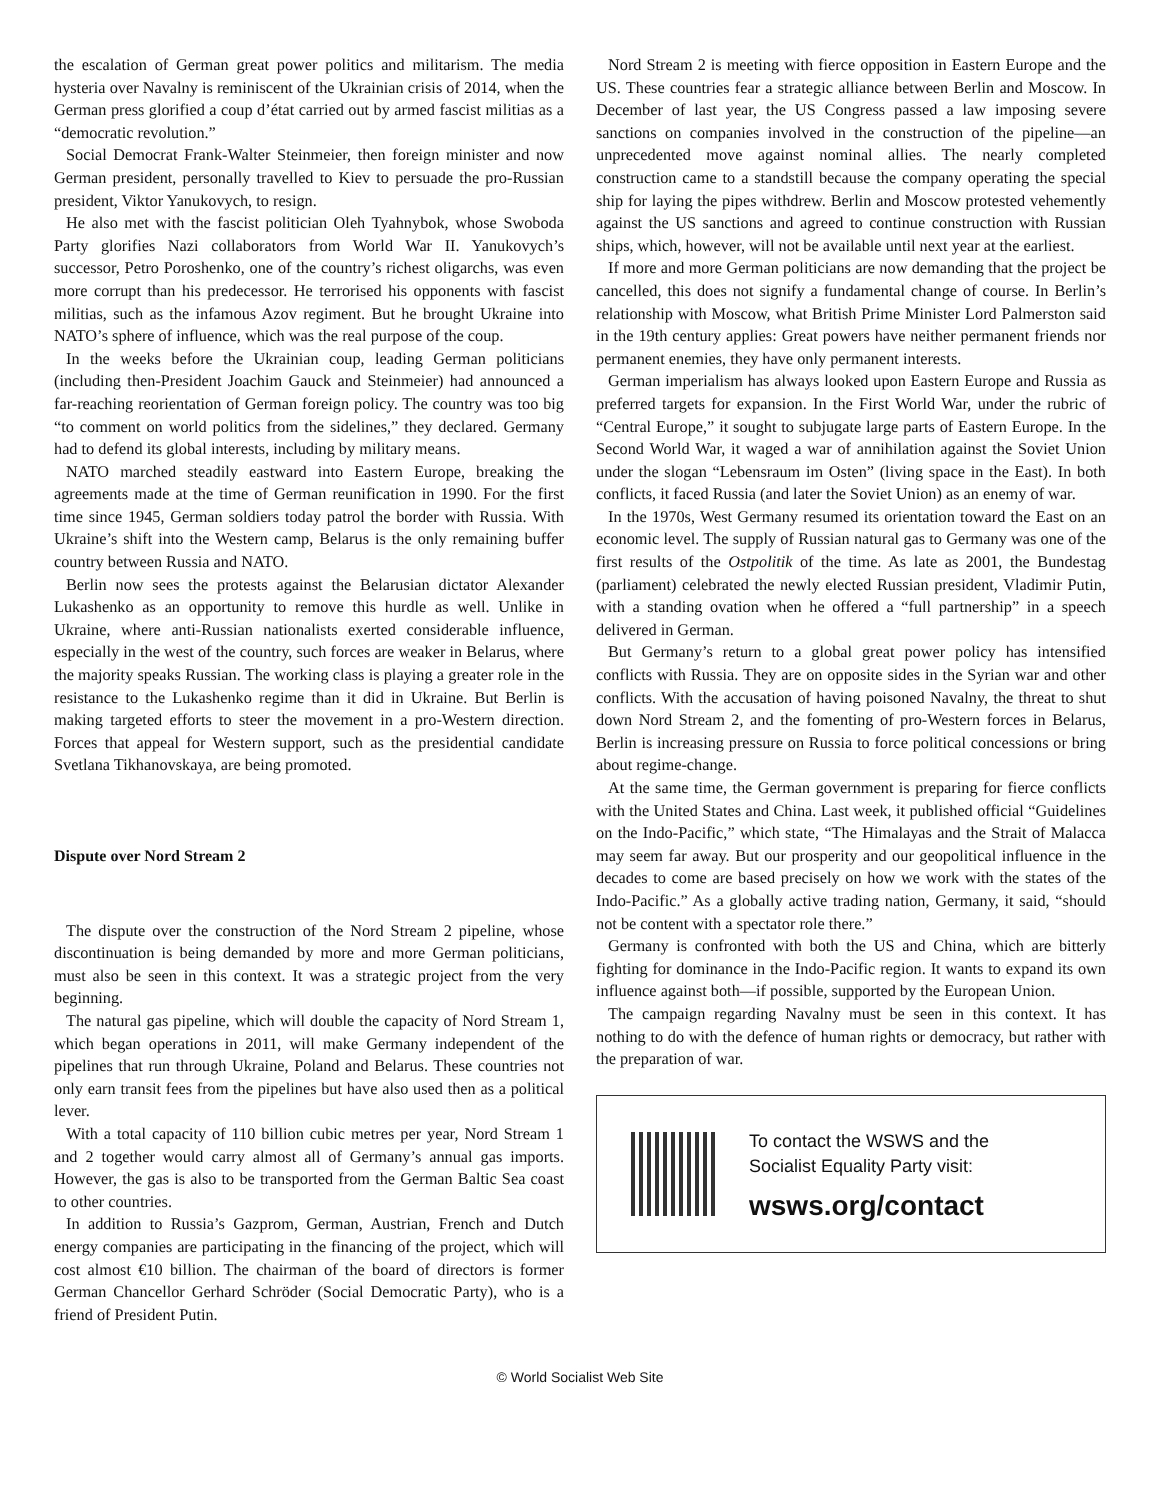the escalation of German great power politics and militarism. The media hysteria over Navalny is reminiscent of the Ukrainian crisis of 2014, when the German press glorified a coup d’état carried out by armed fascist militias as a “democratic revolution.”
Social Democrat Frank-Walter Steinmeier, then foreign minister and now German president, personally travelled to Kiev to persuade the pro-Russian president, Viktor Yanukovych, to resign.
He also met with the fascist politician Oleh Tyahnybok, whose Swoboda Party glorifies Nazi collaborators from World War II. Yanukovych’s successor, Petro Poroshenko, one of the country’s richest oligarchs, was even more corrupt than his predecessor. He terrorised his opponents with fascist militias, such as the infamous Azov regiment. But he brought Ukraine into NATO’s sphere of influence, which was the real purpose of the coup.
In the weeks before the Ukrainian coup, leading German politicians (including then-President Joachim Gauck and Steinmeier) had announced a far-reaching reorientation of German foreign policy. The country was too big “to comment on world politics from the sidelines,” they declared. Germany had to defend its global interests, including by military means.
NATO marched steadily eastward into Eastern Europe, breaking the agreements made at the time of German reunification in 1990. For the first time since 1945, German soldiers today patrol the border with Russia. With Ukraine’s shift into the Western camp, Belarus is the only remaining buffer country between Russia and NATO.
Berlin now sees the protests against the Belarusian dictator Alexander Lukashenko as an opportunity to remove this hurdle as well. Unlike in Ukraine, where anti-Russian nationalists exerted considerable influence, especially in the west of the country, such forces are weaker in Belarus, where the majority speaks Russian. The working class is playing a greater role in the resistance to the Lukashenko regime than it did in Ukraine. But Berlin is making targeted efforts to steer the movement in a pro-Western direction. Forces that appeal for Western support, such as the presidential candidate Svetlana Tikhanovskaya, are being promoted.
Dispute over Nord Stream 2
The dispute over the construction of the Nord Stream 2 pipeline, whose discontinuation is being demanded by more and more German politicians, must also be seen in this context. It was a strategic project from the very beginning.
The natural gas pipeline, which will double the capacity of Nord Stream 1, which began operations in 2011, will make Germany independent of the pipelines that run through Ukraine, Poland and Belarus. These countries not only earn transit fees from the pipelines but have also used then as a political lever.
With a total capacity of 110 billion cubic metres per year, Nord Stream 1 and 2 together would carry almost all of Germany’s annual gas imports. However, the gas is also to be transported from the German Baltic Sea coast to other countries.
In addition to Russia’s Gazprom, German, Austrian, French and Dutch energy companies are participating in the financing of the project, which will cost almost €10 billion. The chairman of the board of directors is former German Chancellor Gerhard Schröder (Social Democratic Party), who is a friend of President Putin.
Nord Stream 2 is meeting with fierce opposition in Eastern Europe and the US. These countries fear a strategic alliance between Berlin and Moscow. In December of last year, the US Congress passed a law imposing severe sanctions on companies involved in the construction of the pipeline—an unprecedented move against nominal allies. The nearly completed construction came to a standstill because the company operating the special ship for laying the pipes withdrew. Berlin and Moscow protested vehemently against the US sanctions and agreed to continue construction with Russian ships, which, however, will not be available until next year at the earliest.
If more and more German politicians are now demanding that the project be cancelled, this does not signify a fundamental change of course. In Berlin’s relationship with Moscow, what British Prime Minister Lord Palmerston said in the 19th century applies: Great powers have neither permanent friends nor permanent enemies, they have only permanent interests.
German imperialism has always looked upon Eastern Europe and Russia as preferred targets for expansion. In the First World War, under the rubric of “Central Europe,” it sought to subjugate large parts of Eastern Europe. In the Second World War, it waged a war of annihilation against the Soviet Union under the slogan “Lebensraum im Osten” (living space in the East). In both conflicts, it faced Russia (and later the Soviet Union) as an enemy of war.
In the 1970s, West Germany resumed its orientation toward the East on an economic level. The supply of Russian natural gas to Germany was one of the first results of the Ostpolitik of the time. As late as 2001, the Bundestag (parliament) celebrated the newly elected Russian president, Vladimir Putin, with a standing ovation when he offered a “full partnership” in a speech delivered in German.
But Germany’s return to a global great power policy has intensified conflicts with Russia. They are on opposite sides in the Syrian war and other conflicts. With the accusation of having poisoned Navalny, the threat to shut down Nord Stream 2, and the fomenting of pro-Western forces in Belarus, Berlin is increasing pressure on Russia to force political concessions or bring about regime-change.
At the same time, the German government is preparing for fierce conflicts with the United States and China. Last week, it published official “Guidelines on the Indo-Pacific,” which state, “The Himalayas and the Strait of Malacca may seem far away. But our prosperity and our geopolitical influence in the decades to come are based precisely on how we work with the states of the Indo-Pacific.” As a globally active trading nation, Germany, it said, “should not be content with a spectator role there.”
Germany is confronted with both the US and China, which are bitterly fighting for dominance in the Indo-Pacific region. It wants to expand its own influence against both—if possible, supported by the European Union.
The campaign regarding Navalny must be seen in this context. It has nothing to do with the defence of human rights or democracy, but rather with the preparation of war.
To contact the WSWS and the
Socialist Equality Party visit:
wsws.org/contact
© World Socialist Web Site